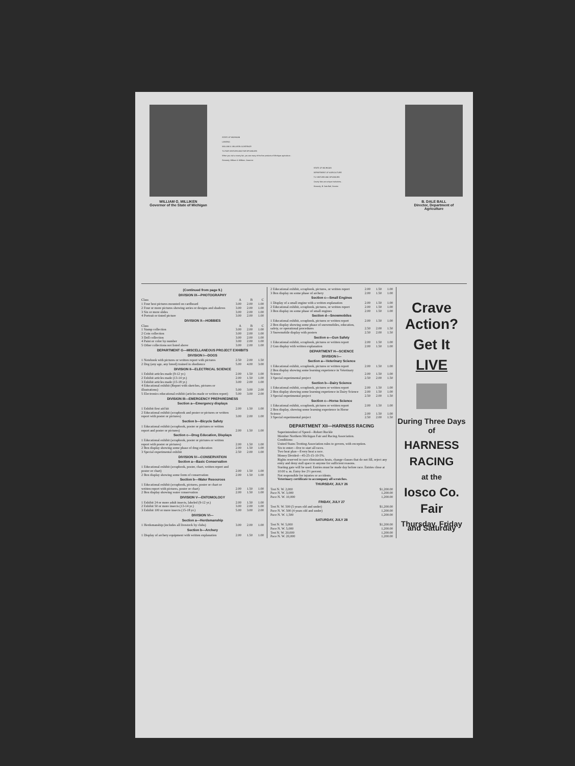WILLIAM G. MILLIKEN
Governor of the State of Michigan
STATE OF MICHIGAN
LANSING
WILLIAM G. MILLIKEN GOVERNOR
TO FAIR VISITORS AND FAIR SPONSORS
When you visit a county fair, you see many of the fine products of Michigan agriculture...
Sincerely, William G. Milliken, Governor
STATE OF MICHIGAN
DEPARTMENT OF AGRICULTURE
TO VISITORS AND SPONSORS
County fairs are unique institutions...
Sincerely, B. Dale Ball, Director
B. DALE BALL
Director, Department of Agriculture
(Continued from page 9.)
DIVISION IX—PHOTOGRAPHY
| Class | A | B | C |
| 1 Four best pictures mounted on cardboard | 3.00 | 2.00 | 1.00 |
| 2 Four or more pictures showing series or designs and shadows | 3.00 | 2.00 | 1.00 |
| 3 Six or more slides | 3.00 | 2.00 | 1.00 |
| 4 Portrait or tinted picture | 3.00 | 2.00 | 1.00 |
DIVISION X—HOBBIES
| Class | A | B | C |
| 1 Stamp collection | 3.00 | 2.00 | 1.00 |
| 2 Coin collection | 3.00 | 2.00 | 1.00 |
| 3 Doll collection | 3.00 | 2.00 | 1.00 |
| 4 Paint or color by number | 3.00 | 2.00 | 1.00 |
| 5 Other collections not listed above | 3.00 | 2.00 | 1.00 |
DEPARTMENT G—MISCELLANEOUS PROJECT EXHIBITS
DIVISION I—DOGS
| 1 Notebook with pictures or written report with pictures | 2.50 | 2.00 | 1.50 |
| 2 Dog (any age, any breed) trained in obedience | 5.00 | 4.00 | 3.00 |
DIVISION II—ELECTRICAL SCIENCE
| 1 Exhibit articles made (9-12 yr.) | 2.00 | 1.50 | 1.00 |
| 2 Exhibit articles made (13-14 yr.) | 2.00 | 1.50 | 1.00 |
| 3 Exhibit articles made (15-18 yr.) | 3.00 | 2.00 | 1.00 |
| 4 Educational exhibit (Report with sketches, pictures or illustrations) | 5.00 | 3.00 | 2.00 |
| 5 Electronics educational exhibit (articles made or written report) | 5.00 | 3.00 | 2.00 |
DIVISION III—EMERGENCY PREPAREDNESS
Section a—Emergency displays
| 1 Exhibit first aid kit | 2.00 | 1.50 | 1.00 |
| 2 Educational exhibit (scrapbook and poster or pictures or written report with poster or pictures) | 3.00 | 2.00 | 1.00 |
Section b—Bicycle Safety
| 1 Educational exhibit (scrapbook, poster or pictures or written report and poster or pictures) | 2.00 | 1.50 | 1.00 |
Section c—Drug Education, Displays
| 1 Educational exhibit (scrapbook, poster or pictures or written report with poster or pictures) | 2.00 | 1.50 | 1.00 |
| 2 Box display showing some phase of drug education | 2.00 | 1.50 | 1.00 |
| 3 Special experimental exhibit | 2.50 | 2.00 | 1.00 |
DIVISION IV—CONSERVATION
Section a—Basic Conservation
| 1 Educational exhibit (scrapbook, poster, chart, written report and poster or chart) | 2.00 | 1.50 | 1.00 |
| 2 Box display showing some form of conservation | 2.00 | 1.50 | 1.00 |
Section b—Water Resources
| 1 Educational exhibit (scrapbook, pictures, poster or chart or written report with pictures, poster or chart) | 2.00 | 1.50 | 1.00 |
| 2 Box display showing water conservation | 2.00 | 1.50 | 1.00 |
DIVISION V—ENTOMOLOGY
| 1 Exhibit 24 or more adult insects, labeled (9-12 yr.) | 2.00 | 1.50 | 1.00 |
| 2 Exhibit 50 or more insects (13-14 yr.) | 3.00 | 2.00 | 1.00 |
| 3 Exhibit 100 or more insects (15-18 yr.) | 5.00 | 3.00 | 2.00 |
DIVISION VI—
Section a—Herdsmanship
| 1 Herdsmanship (includes all livestock by clubs) | 3.00 | 2.00 | 1.00 |
Section b—Archery
| 1 Display of archery equipment with written explanation | 2.00 | 1.50 | 1.00 |
| 2 Educational exhibit, scrapbook, pictures, or written report | 2.00 | 1.50 | 1.00 |
| 3 Box display on some phase of archery | 2.00 | 1.50 | 1.00 |
Section c—Small Engines
| 1 Display of a small engine with a written explanation | 2.00 | 1.50 | 1.00 |
| 2 Educational exhibit, scrapbook, pictures, or written report | 2.00 | 1.50 | 1.00 |
| 3 Box display on some phase of small engines | 2.00 | 1.50 | 1.00 |
Section d—Snowmobiles
| 1 Educational exhibit, scrapbook, pictures or written report | 2.00 | 1.50 | 1.00 |
| 2 Box display showing some phase of snowmobiles, education, safety, or operational procedures | 2.50 | 2.00 | 1.50 |
| 3 Snowmobile display with posters | 2.50 | 2.00 | 1.50 |
Section e—Gun Safety
| 1 Educational exhibit, scrapbook, pictures or written report | 2.00 | 1.50 | 1.00 |
| 2 Gun display with written explanation | 2.00 | 1.50 | 1.00 |
DEPARTMENT H—SCIENCE
DIVISION I—
Section a—Veterinary Science
| 1 Educational exhibit, scrapbook, pictures or written report | 2.00 | 1.50 | 1.00 |
| 2 Box display showing some learning experience in Veterinary Science | 2.00 | 1.50 | 1.00 |
| 3 Special experimental project | 2.50 | 2.00 | 1.50 |
Section b—Dairy Science
| 1 Educational exhibit, scrapbook, pictures or written report | 2.00 | 1.50 | 1.00 |
| 2 Box display showing some learning experience in Dairy Science | 2.00 | 1.50 | 1.00 |
| 3 Special experimental project | 2.50 | 2.00 | 1.50 |
Section c—Horse Science
| 1 Educational exhibit, scrapbook, pictures or written report | 2.00 | 1.50 | 1.00 |
| 2 Box display, showing some learning experience in Horse Science | 2.00 | 1.50 | 1.00 |
| 3 Special experimental project | 2.50 | 2.00 | 1.50 |
DEPARTMENT XII—HARNESS RACING
Superintendent of Speed—Robert Ruckle
Member Northern Michigan Fair and Racing Association.
Conditions:
United States Trotting Association rules to govern, with exception.
Six to enter—five to start all races.
Two heat plan—Every heat a race.
Money Divided—45-25-15-10-5%.
Rights reserved to race elimination heats, change classes that do not fill, reject any entry and deny stall space to anyone for sufficient reasons.
Starting gate will be used. Entries must be made day before race. Entries close at 10:00 a. m. Entry fee 2½ percent.
Not responsible for injuries or accidents.
Veterinary certificate to accompany all scratches.
THURSDAY, JULY 26
| Trot N. W. 2,000 | $1,200.00 |
| Pace N. W. 3,000 | 1,200.00 |
| Pace N. W. 10,000 | 1,200.00 |
FRIDAY, JULY 27
| Trot N. W. 500 (5 years old and under) | $1,200.00 |
| Pace N. W. 500 (4 years old and under) | 1,200.00 |
| Pace N. W. 1,500 | 1,200.00 |
SATURDAY, JULY 28
| Trot N. W. 5,000 | $1,200.00 |
| Pace N. W. 5,000 | 1,200.00 |
| Trot N. W. 20,000 | 1,200.00 |
| Pace N. W. 20,000 | 1,200.00 |
Crave Action?
Get It
LIVE
During Three Days
of
HARNESS RACING
at the
Iosco Co. Fair
Thursday, Friday and Saturday